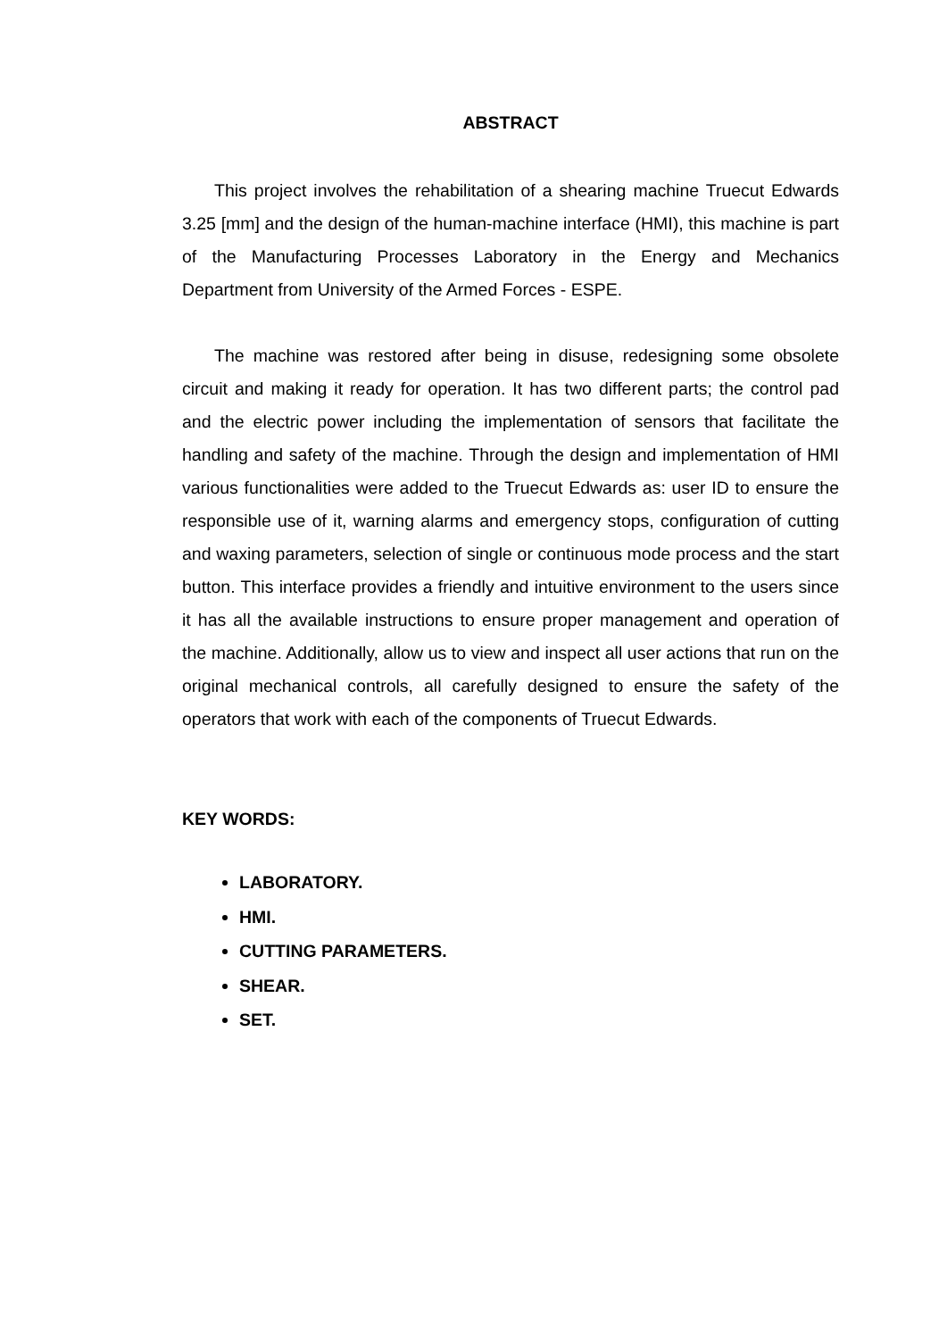ABSTRACT
This project involves the rehabilitation of a shearing machine Truecut Edwards 3.25 [mm] and the design of the human-machine interface (HMI), this machine is part of the Manufacturing Processes Laboratory in the Energy and Mechanics Department from University of the Armed Forces - ESPE.
The machine was restored after being in disuse, redesigning some obsolete circuit and making it ready for operation. It has two different parts; the control pad and the electric power including the implementation of sensors that facilitate the handling and safety of the machine. Through the design and implementation of HMI various functionalities were added to the Truecut Edwards as: user ID to ensure the responsible use of it, warning alarms and emergency stops, configuration of cutting and waxing parameters, selection of single or continuous mode process and the start button. This interface provides a friendly and intuitive environment to the users since it has all the available instructions to ensure proper management and operation of the machine. Additionally, allow us to view and inspect all user actions that run on the original mechanical controls, all carefully designed to ensure the safety of the operators that work with each of the components of Truecut Edwards.
KEY WORDS:
LABORATORY.
HMI.
CUTTING PARAMETERS.
SHEAR.
SET.